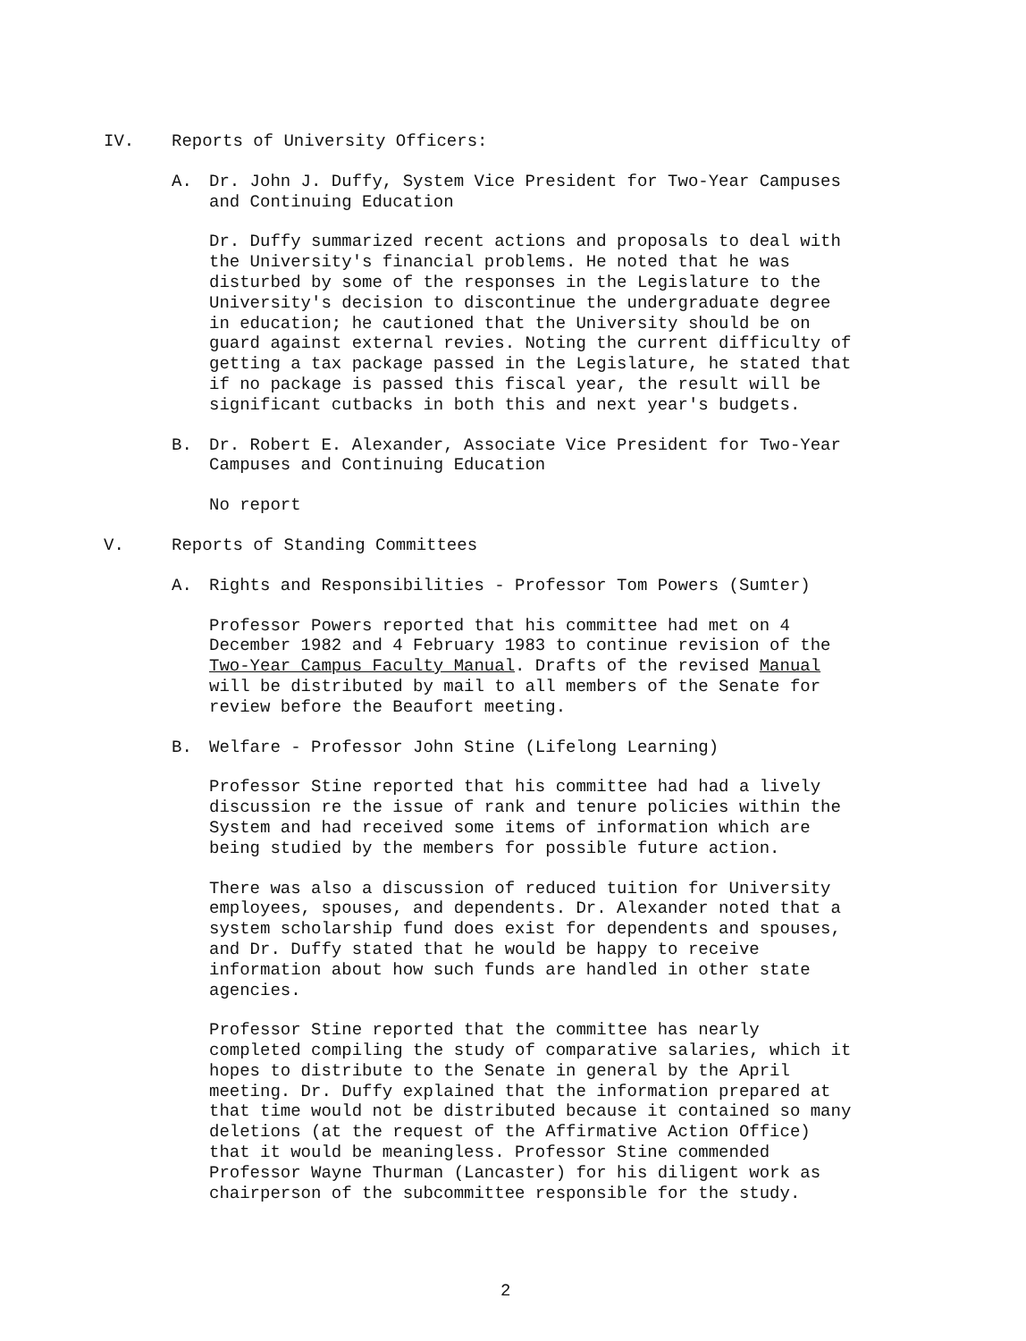IV. Reports of University Officers:
A. Dr. John J. Duffy, System Vice President for Two-Year Campuses and Continuing Education
Dr. Duffy summarized recent actions and proposals to deal with the University's financial problems. He noted that he was disturbed by some of the responses in the Legislature to the University's decision to discontinue the undergraduate degree in education; he cautioned that the University should be on guard against external revies. Noting the current difficulty of getting a tax package passed in the Legislature, he stated that if no package is passed this fiscal year, the result will be significant cutbacks in both this and next year's budgets.
B. Dr. Robert E. Alexander, Associate Vice President for Two-Year Campuses and Continuing Education
No report
V. Reports of Standing Committees
A. Rights and Responsibilities - Professor Tom Powers (Sumter)
Professor Powers reported that his committee had met on 4 December 1982 and 4 February 1983 to continue revision of the Two-Year Campus Faculty Manual. Drafts of the revised Manual will be distributed by mail to all members of the Senate for review before the Beaufort meeting.
B. Welfare - Professor John Stine (Lifelong Learning)
Professor Stine reported that his committee had had a lively discussion re the issue of rank and tenure policies within the System and had received some items of information which are being studied by the members for possible future action.
There was also a discussion of reduced tuition for University employees, spouses, and dependents. Dr. Alexander noted that a system scholarship fund does exist for dependents and spouses, and Dr. Duffy stated that he would be happy to receive information about how such funds are handled in other state agencies.
Professor Stine reported that the committee has nearly completed compiling the study of comparative salaries, which it hopes to distribute to the Senate in general by the April meeting. Dr. Duffy explained that the information prepared at that time would not be distributed because it contained so many deletions (at the request of the Affirmative Action Office) that it would be meaningless. Professor Stine commended Professor Wayne Thurman (Lancaster) for his diligent work as chairperson of the subcommittee responsible for the study.
2